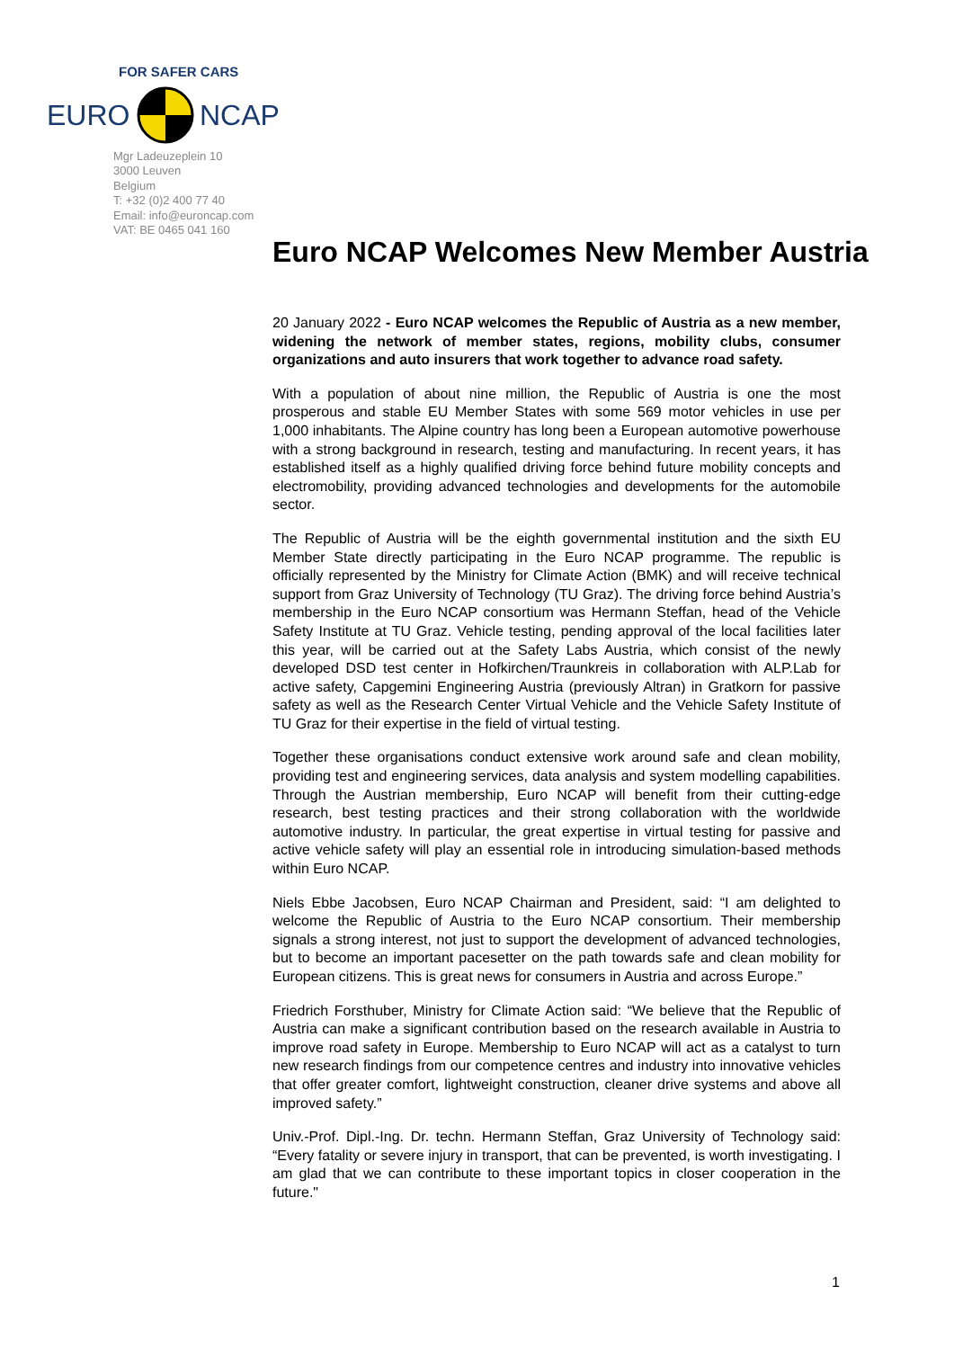EURO
NCAP
FOR SAFER CARS
Mgr Ladeuzeplein 10
3000 Leuven
Belgium
T: +32 (0)2 400 77 40
Email: info@euroncap.com
VAT: BE 0465 041 160
Euro NCAP Welcomes New Member Austria
20 January 2022 - Euro NCAP welcomes the Republic of Austria as a new member, widening the network of member states, regions, mobility clubs, consumer organizations and auto insurers that work together to advance road safety.
With a population of about nine million, the Republic of Austria is one the most prosperous and stable EU Member States with some 569 motor vehicles in use per 1,000 inhabitants. The Alpine country has long been a European automotive powerhouse with a strong background in research, testing and manufacturing. In recent years, it has established itself as a highly qualified driving force behind future mobility concepts and electromobility, providing advanced technologies and developments for the automobile sector.
The Republic of Austria will be the eighth governmental institution and the sixth EU Member State directly participating in the Euro NCAP programme. The republic is officially represented by the Ministry for Climate Action (BMK) and will receive technical support from Graz University of Technology (TU Graz). The driving force behind Austria’s membership in the Euro NCAP consortium was Hermann Steffan, head of the Vehicle Safety Institute at TU Graz. Vehicle testing, pending approval of the local facilities later this year, will be carried out at the Safety Labs Austria, which consist of the newly developed DSD test center in Hofkirchen/Traunkreis in collaboration with ALP.Lab for active safety, Capgemini Engineering Austria (previously Altran) in Gratkorn for passive safety as well as the Research Center Virtual Vehicle and the Vehicle Safety Institute of TU Graz for their expertise in the field of virtual testing.
Together these organisations conduct extensive work around safe and clean mobility, providing test and engineering services, data analysis and system modelling capabilities. Through the Austrian membership, Euro NCAP will benefit from their cutting-edge research, best testing practices and their strong collaboration with the worldwide automotive industry. In particular, the great expertise in virtual testing for passive and active vehicle safety will play an essential role in introducing simulation-based methods within Euro NCAP.
Niels Ebbe Jacobsen, Euro NCAP Chairman and President, said: “I am delighted to welcome the Republic of Austria to the Euro NCAP consortium. Their membership signals a strong interest, not just to support the development of advanced technologies, but to become an important pacesetter on the path towards safe and clean mobility for European citizens. This is great news for consumers in Austria and across Europe.”
Friedrich Forsthuber, Ministry for Climate Action said: “We believe that the Republic of Austria can make a significant contribution based on the research available in Austria to improve road safety in Europe. Membership to Euro NCAP will act as a catalyst to turn new research findings from our competence centres and industry into innovative vehicles that offer greater comfort, lightweight construction, cleaner drive systems and above all improved safety.”
Univ.-Prof. Dipl.-Ing. Dr. techn. Hermann Steffan, Graz University of Technology said: “Every fatality or severe injury in transport, that can be prevented, is worth investigating. I am glad that we can contribute to these important topics in closer cooperation in the future."
1